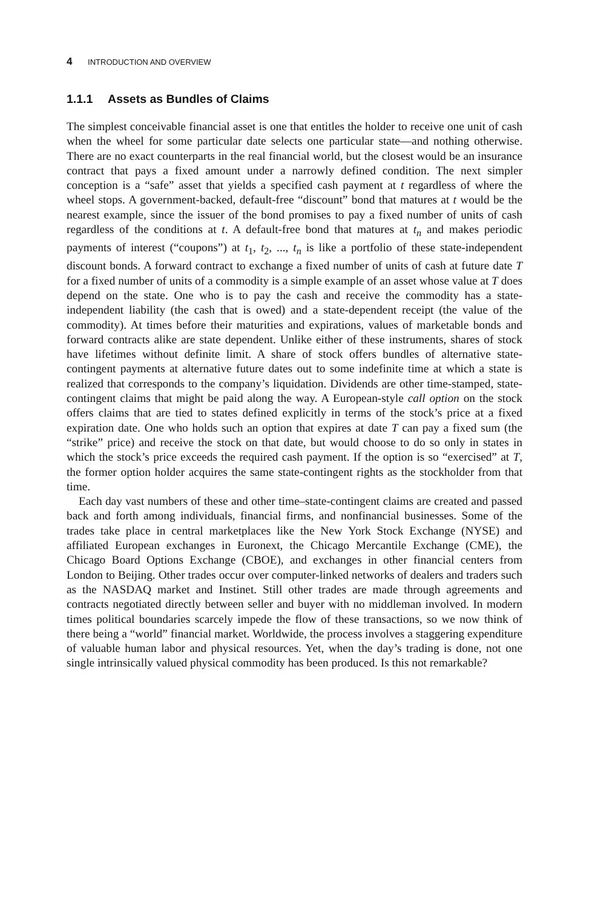4 INTRODUCTION AND OVERVIEW
1.1.1 Assets as Bundles of Claims
The simplest conceivable financial asset is one that entitles the holder to receive one unit of cash when the wheel for some particular date selects one particular state—and nothing otherwise. There are no exact counterparts in the real financial world, but the closest would be an insurance contract that pays a fixed amount under a narrowly defined condition. The next simpler conception is a “safe” asset that yields a specified cash payment at t regardless of where the wheel stops. A government-backed, default-free “discount” bond that matures at t would be the nearest example, since the issuer of the bond promises to pay a fixed number of units of cash regardless of the conditions at t. A default-free bond that matures at t<sub>n</sub> and makes periodic payments of interest (“coupons”) at t<sub>1</sub>, t<sub>2</sub>, ..., t<sub>n</sub> is like a portfolio of these state-independent discount bonds. A forward contract to exchange a fixed number of units of cash at future date T for a fixed number of units of a commodity is a simple example of an asset whose value at T does depend on the state. One who is to pay the cash and receive the commodity has a state-independent liability (the cash that is owed) and a state-dependent receipt (the value of the commodity). At times before their maturities and expirations, values of marketable bonds and forward contracts alike are state dependent. Unlike either of these instruments, shares of stock have lifetimes without definite limit. A share of stock offers bundles of alternative state-contingent payments at alternative future dates out to some indefinite time at which a state is realized that corresponds to the company’s liquidation. Dividends are other time-stamped, state-contingent claims that might be paid along the way. A European-style call option on the stock offers claims that are tied to states defined explicitly in terms of the stock’s price at a fixed expiration date. One who holds such an option that expires at date T can pay a fixed sum (the “strike” price) and receive the stock on that date, but would choose to do so only in states in which the stock’s price exceeds the required cash payment. If the option is so “exercised” at T, the former option holder acquires the same state-contingent rights as the stockholder from that time.
Each day vast numbers of these and other time–state-contingent claims are created and passed back and forth among individuals, financial firms, and nonfinancial businesses. Some of the trades take place in central marketplaces like the New York Stock Exchange (NYSE) and affiliated European exchanges in Euronext, the Chicago Mercantile Exchange (CME), the Chicago Board Options Exchange (CBOE), and exchanges in other financial centers from London to Beijing. Other trades occur over computer-linked networks of dealers and traders such as the NASDAQ market and Instinet. Still other trades are made through agreements and contracts negotiated directly between seller and buyer with no middleman involved. In modern times political boundaries scarcely impede the flow of these transactions, so we now think of there being a “world” financial market. Worldwide, the process involves a staggering expenditure of valuable human labor and physical resources. Yet, when the day’s trading is done, not one single intrinsically valued physical commodity has been produced. Is this not remarkable?